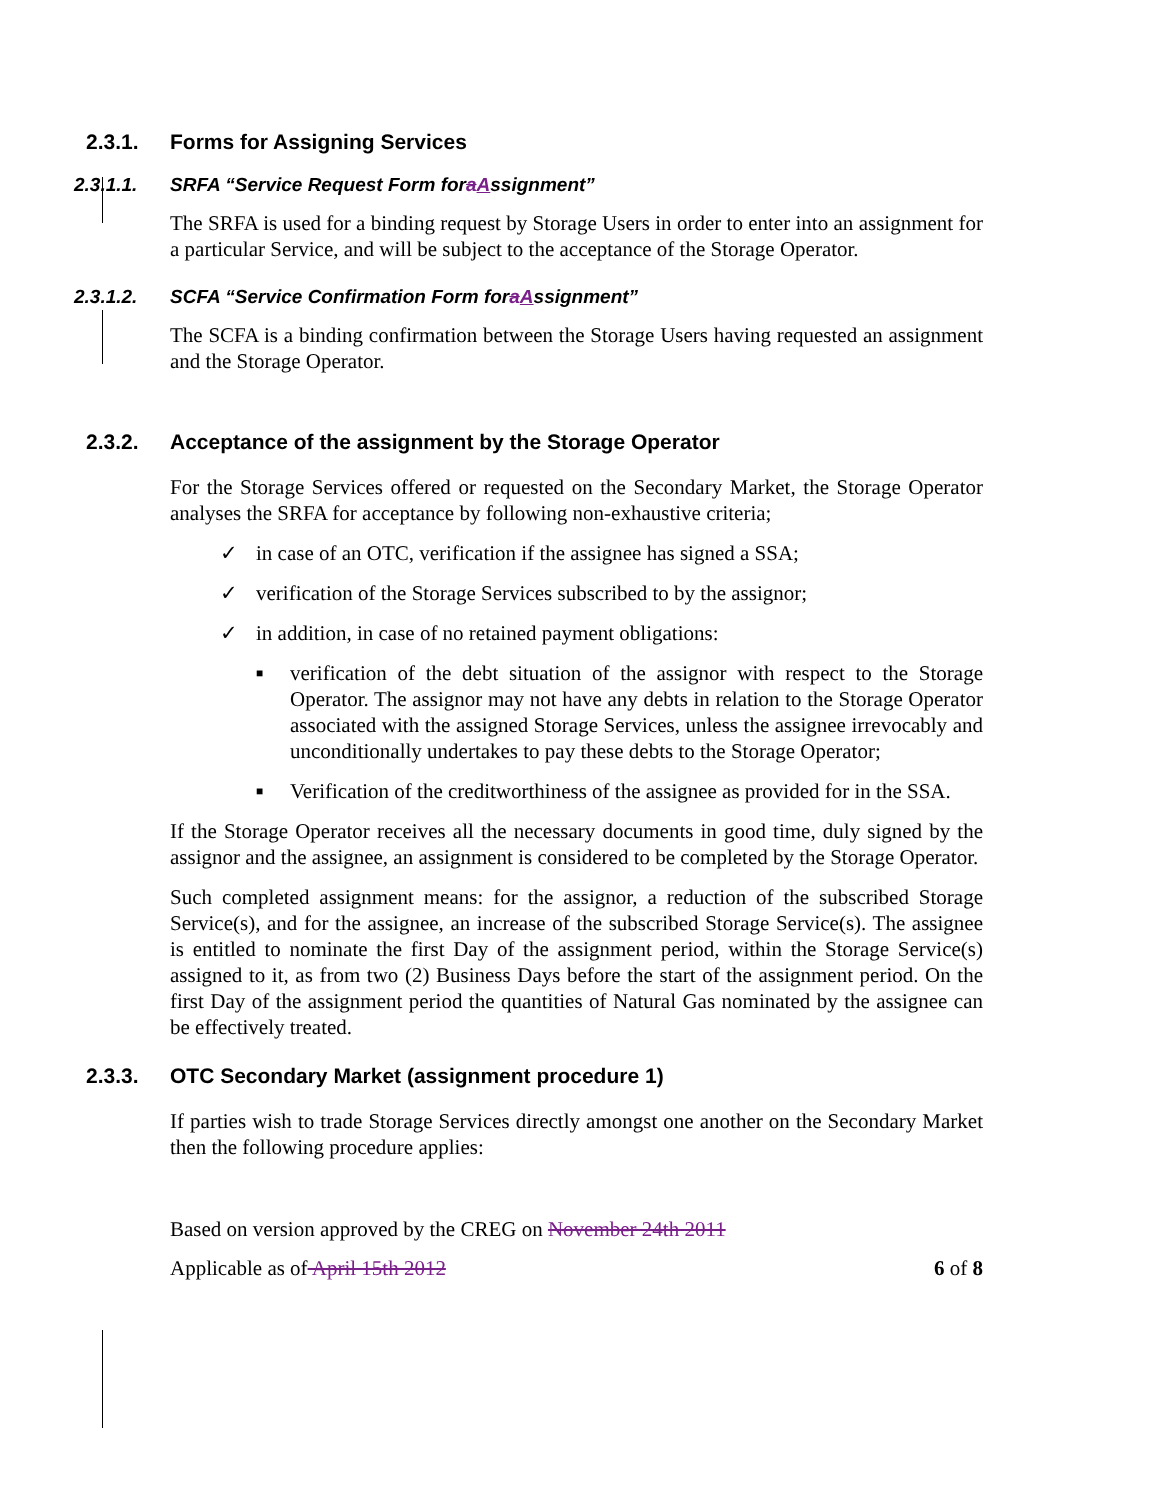2.3.1. Forms for Assigning Services
2.3.1.1. SRFA “Service Request Form for a A ssignment”
The SRFA is used for a binding request by Storage Users in order to enter into an assignment for a particular Service, and will be subject to the acceptance of the Storage Operator.
2.3.1.2. SCFA “Service Confirmation Form for a A ssignment”
The SCFA is a binding confirmation between the Storage Users having requested an assignment and the Storage Operator.
2.3.2. Acceptance of the assignment by the Storage Operator
For the Storage Services offered or requested on the Secondary Market, the Storage Operator analyses the SRFA for acceptance by following non-exhaustive criteria;
✓ in case of an OTC, verification if the assignee has signed a SSA;
✓ verification of the Storage Services subscribed to by the assignor;
✓ in addition, in case of no retained payment obligations:
■ verification of the debt situation of the assignor with respect to the Storage Operator. The assignor may not have any debts in relation to the Storage Operator associated with the assigned Storage Services, unless the assignee irrevocably and unconditionally undertakes to pay these debts to the Storage Operator;
■ Verification of the creditworthiness of the assignee as provided for in the SSA.
If the Storage Operator receives all the necessary documents in good time, duly signed by the assignor and the assignee, an assignment is considered to be completed by the Storage Operator.
Such completed assignment means: for the assignor, a reduction of the subscribed Storage Service(s), and for the assignee, an increase of the subscribed Storage Service(s). The assignee is entitled to nominate the first Day of the assignment period, within the Storage Service(s) assigned to it, as from two (2) Business Days before the start of the assignment period. On the first Day of the assignment period the quantities of Natural Gas nominated by the assignee can be effectively treated.
2.3.3. OTC Secondary Market (assignment procedure 1)
If parties wish to trade Storage Services directly amongst one another on the Secondary Market then the following procedure applies:
Based on version approved by the CREG on November 24th 2011
Applicable as of April 15th 2012 6 of 8